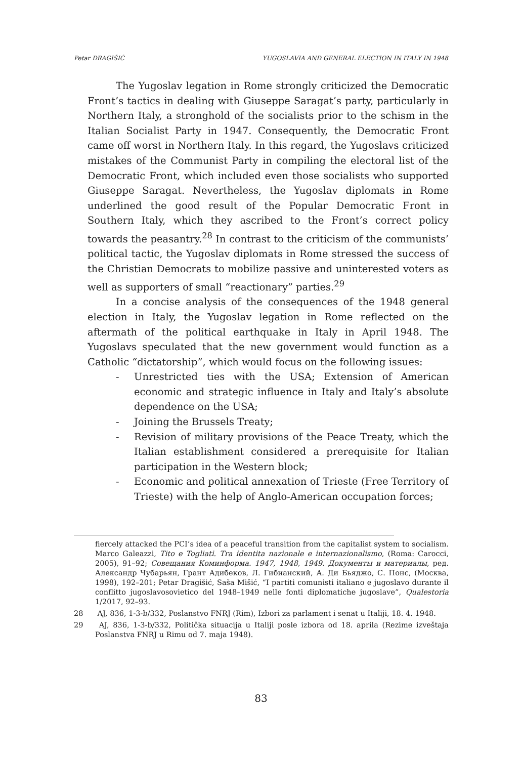Petar DRAGIŠIĆ YUGOSLAVIA AND GENERAL ELECTION IN ITALY IN 1948
The Yugoslav legation in Rome strongly criticized the Democratic Front’s tactics in dealing with Giuseppe Saragat’s party, particularly in Northern Italy, a stronghold of the socialists prior to the schism in the Italian Socialist Party in 1947. Consequently, the Democratic Front came off worst in Northern Italy. In this regard, the Yugoslavs criticized mistakes of the Communist Party in compiling the electoral list of the Democratic Front, which included even those socialists who supported Giuseppe Saragat. Nevertheless, the Yugoslav diplomats in Rome underlined the good result of the Popular Democratic Front in Southern Italy, which they ascribed to the Front’s correct policy towards the peasantry.<sup>28</sup> In contrast to the criticism of the communists’ political tactic, the Yugoslav diplomats in Rome stressed the success of the Christian Democrats to mobilize passive and uninterested voters as well as supporters of small “reactionary” parties.<sup>29</sup>
In a concise analysis of the consequences of the 1948 general election in Italy, the Yugoslav legation in Rome reflected on the aftermath of the political earthquake in Italy in April 1948. The Yugoslavs speculated that the new government would function as a Catholic “dictatorship”, which would focus on the following issues:
- Unrestricted ties with the USA; Extension of American economic and strategic influence in Italy and Italy’s absolute dependence on the USA;
- Joining the Brussels Treaty;
- Revision of military provisions of the Peace Treaty, which the Italian establishment considered a prerequisite for Italian participation in the Western block;
- Economic and political annexation of Trieste (Free Territory of Trieste) with the help of Anglo-American occupation forces;
fiercely attacked the PCI’s idea of a peaceful transition from the capitalist system to socialism. Marco Galeazzi, Tito e Togliati. Tra identita nazionale e internazionalismo, (Roma: Carocci, 2005), 91–92; Совещания Коминформа. 1947, 1948, 1949. Документы и материалы, ред. Александр Чубарьян, Грант Адибеков, Л. Гибианский, А. Ди Бьяджо, С. Понс, (Москва, 1998), 192–201; Petar Dragišić, Saša Mišić, “I partiti comunisti italiano e jugoslavo durante il conflitto jugoslavosovietico del 1948–1949 nelle fonti diplomatiche jugoslave”, Qualestoria 1/2017, 92–93.
28 AJ, 836, 1-3-b/332, Poslanstvo FNRJ (Rim), Izbori za parlament i senat u Italiji, 18. 4. 1948.
29 AJ, 836, 1-3-b/332, Politička situacija u Italiji posle izbora od 18. aprila (Rezime izveštaja Poslanstva FNRJ u Rimu od 7. maja 1948).
83